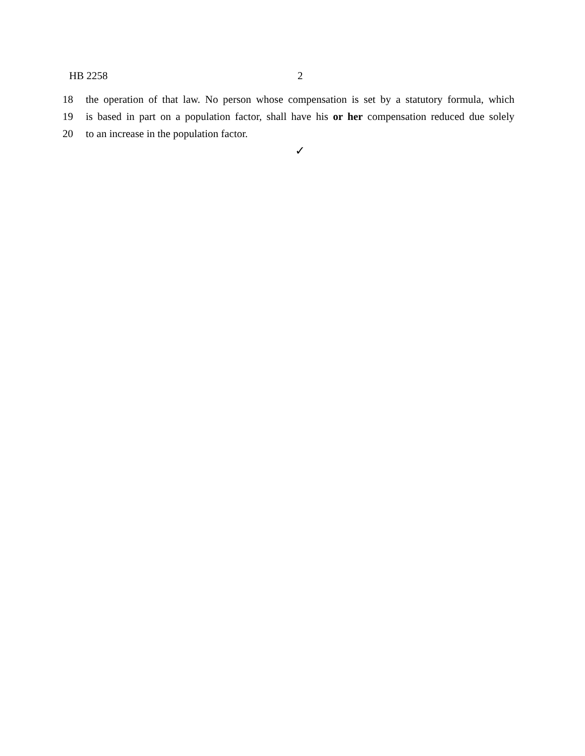HB 2258 2
18 the operation of that law. No person whose compensation is set by a statutory formula, which
19 is based in part on a population factor, shall have his or her compensation reduced due solely
20 to an increase in the population factor.
✓